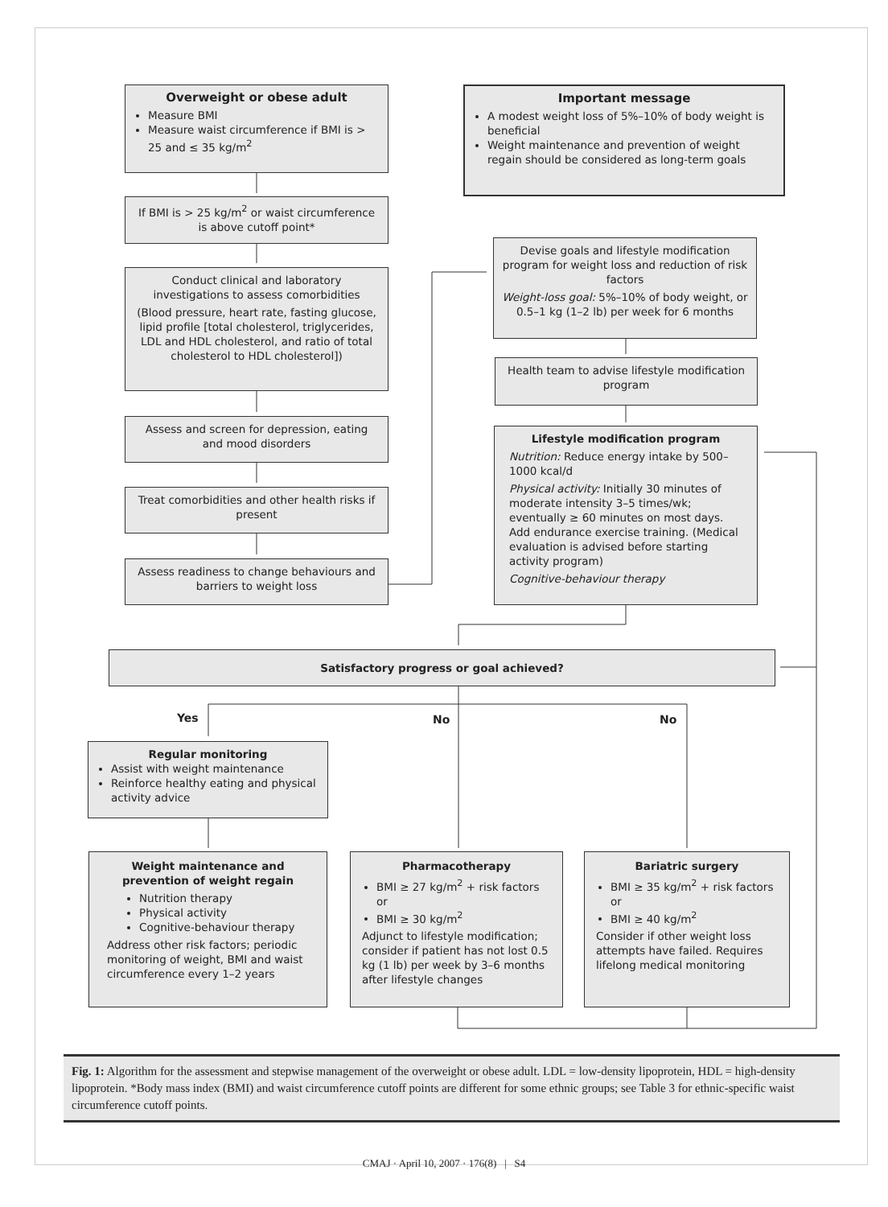Overweight or obese adult
Measure BMI
Measure waist circumference if BMI is > 25 and ≤ 35 kg/m<sup>2</sup>
Important message
A modest weight loss of 5%–10% of body weight is beneficial
Weight maintenance and prevention of weight regain should be considered as long-term goals
If BMI is > 25 kg/m<sup>2</sup> or waist circumference is above cutoff point*
Conduct clinical and laboratory investigations to assess comorbidities
(Blood pressure, heart rate, fasting glucose, lipid profile [total cholesterol, triglycerides, LDL and HDL cholesterol, and ratio of total cholesterol to HDL cholesterol])
Assess and screen for depression, eating and mood disorders
Treat comorbidities and other health risks if present
Assess readiness to change behaviours and barriers to weight loss
Devise goals and lifestyle modification program for weight loss and reduction of risk factors
Weight-loss goal: 5%–10% of body weight, or 0.5–1 kg (1–2 lb) per week for 6 months
Health team to advise lifestyle modification program
Lifestyle modification program
Nutrition: Reduce energy intake by 500–1000 kcal/d
Physical activity: Initially 30 minutes of moderate intensity 3–5 times/wk; eventually ≥ 60 minutes on most days. Add endurance exercise training. (Medical evaluation is advised before starting activity program)
Cognitive-behaviour therapy
Satisfactory progress or goal achieved?
Yes No No
Regular monitoring
Assist with weight maintenance
Reinforce healthy eating and physical activity advice
Weight maintenance and prevention of weight regain
Nutrition therapy
Physical activity
Cognitive-behaviour therapy
Address other risk factors; periodic monitoring of weight, BMI and waist circumference every 1–2 years
Pharmacotherapy
BMI ≥ 27 kg/m<sup>2</sup> + risk factors
or
BMI ≥ 30 kg/m<sup>2</sup>
Adjunct to lifestyle modification; consider if patient has not lost 0.5 kg (1 lb) per week by 3–6 months after lifestyle changes
Bariatric surgery
BMI ≥ 35 kg/m<sup>2</sup> + risk factors
or
BMI ≥ 40 kg/m<sup>2</sup>
Consider if other weight loss attempts have failed. Requires lifelong medical monitoring
Fig. 1: Algorithm for the assessment and stepwise management of the overweight or obese adult. LDL = low-density lipoprotein, HDL = high-density lipoprotein. *Body mass index (BMI) and waist circumference cutoff points are different for some ethnic groups; see Table 3 for ethnic-specific waist circumference cutoff points.
CMAJ · April 10, 2007 · 176(8) | S4